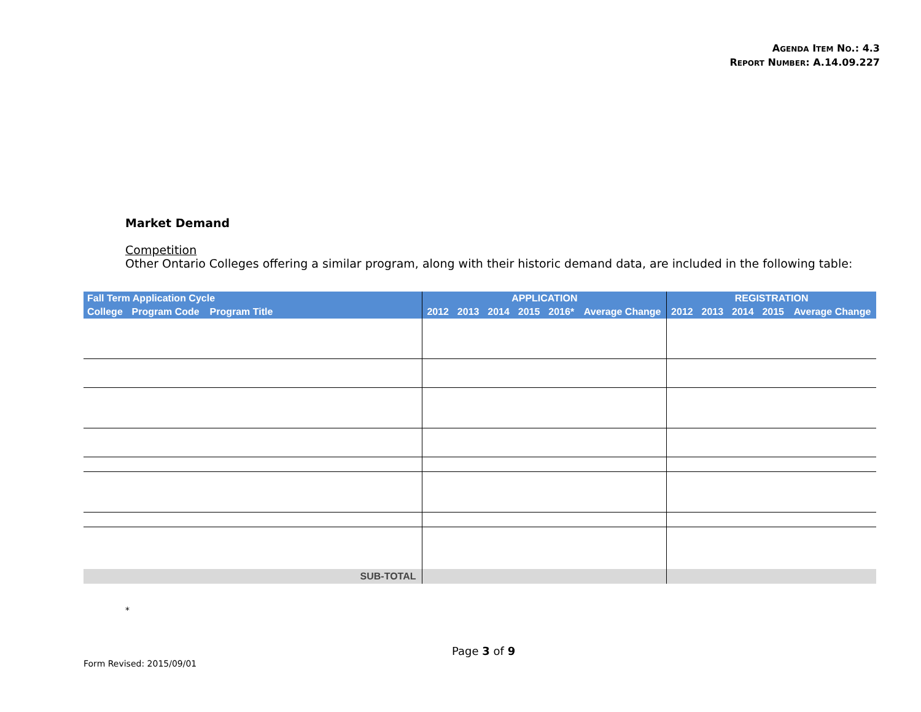AGENDA ITEM NO.: 4.3
REPORT NUMBER: A.14.09.227
Market Demand
Competition
Other Ontario Colleges offering a similar program, along with their historic demand data, are included in the following table:
| Fall Term Application Cycle | | | APPLICATION | | | | | | REGISTRATION | | | | |
| --- | --- | --- | --- | --- | --- | --- | --- | --- | --- | --- | --- | --- | --- |
| College | Program Code | Program Title | 2012 | 2013 | 2014 | 2015 | 2016* | Average Change | 2012 | 2013 | 2014 | 2015 | Average Change |
| SUB-TOTAL | | | | | | | | | | | | | |
*
Page 3 of 9
Form Revised: 2015/09/01